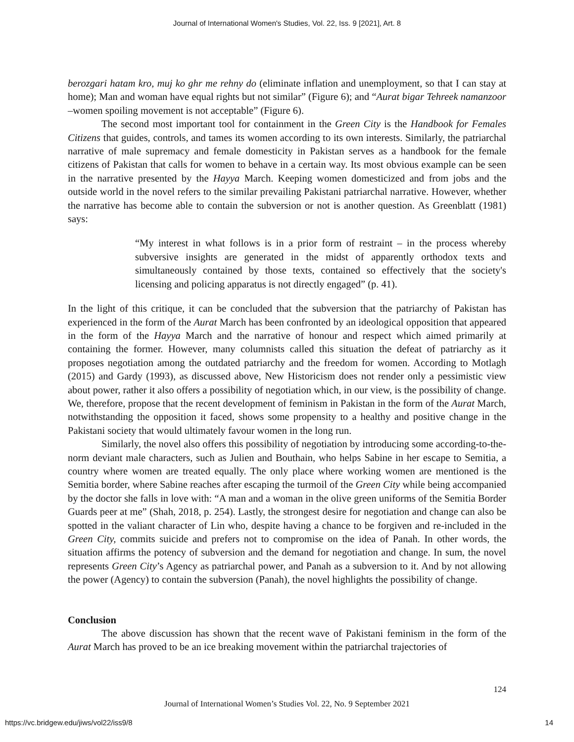Journal of International Women's Studies, Vol. 22, Iss. 9 [2021], Art. 8
berozgari hatam kro, muj ko ghr me rehny do (eliminate inflation and unemployment, so that I can stay at home); Man and woman have equal rights but not similar” (Figure 6); and “Aurat bigar Tehreek namanzoor –women spoiling movement is not acceptable” (Figure 6).
The second most important tool for containment in the Green City is the Handbook for Females Citizens that guides, controls, and tames its women according to its own interests. Similarly, the patriarchal narrative of male supremacy and female domesticity in Pakistan serves as a handbook for the female citizens of Pakistan that calls for women to behave in a certain way. Its most obvious example can be seen in the narrative presented by the Hayya March. Keeping women domesticized and from jobs and the outside world in the novel refers to the similar prevailing Pakistani patriarchal narrative. However, whether the narrative has become able to contain the subversion or not is another question. As Greenblatt (1981) says:
“My interest in what follows is in a prior form of restraint – in the process whereby subversive insights are generated in the midst of apparently orthodox texts and simultaneously contained by those texts, contained so effectively that the society's licensing and policing apparatus is not directly engaged” (p. 41).
In the light of this critique, it can be concluded that the subversion that the patriarchy of Pakistan has experienced in the form of the Aurat March has been confronted by an ideological opposition that appeared in the form of the Hayya March and the narrative of honour and respect which aimed primarily at containing the former. However, many columnists called this situation the defeat of patriarchy as it proposes negotiation among the outdated patriarchy and the freedom for women. According to Motlagh (2015) and Gardy (1993), as discussed above, New Historicism does not render only a pessimistic view about power, rather it also offers a possibility of negotiation which, in our view, is the possibility of change. We, therefore, propose that the recent development of feminism in Pakistan in the form of the Aurat March, notwithstanding the opposition it faced, shows some propensity to a healthy and positive change in the Pakistani society that would ultimately favour women in the long run.
Similarly, the novel also offers this possibility of negotiation by introducing some according-to-the-norm deviant male characters, such as Julien and Bouthain, who helps Sabine in her escape to Semitia, a country where women are treated equally. The only place where working women are mentioned is the Semitia border, where Sabine reaches after escaping the turmoil of the Green City while being accompanied by the doctor she falls in love with: “A man and a woman in the olive green uniforms of the Semitia Border Guards peer at me” (Shah, 2018, p. 254). Lastly, the strongest desire for negotiation and change can also be spotted in the valiant character of Lin who, despite having a chance to be forgiven and re-included in the Green City, commits suicide and prefers not to compromise on the idea of Panah. In other words, the situation affirms the potency of subversion and the demand for negotiation and change. In sum, the novel represents Green City’s Agency as patriarchal power, and Panah as a subversion to it. And by not allowing the power (Agency) to contain the subversion (Panah), the novel highlights the possibility of change.
Conclusion
The above discussion has shown that the recent wave of Pakistani feminism in the form of the Aurat March has proved to be an ice breaking movement within the patriarchal trajectories of
124
Journal of International Women’s Studies Vol. 22, No. 9 September 2021
https://vc.bridgew.edu/jiws/vol22/iss9/8
14